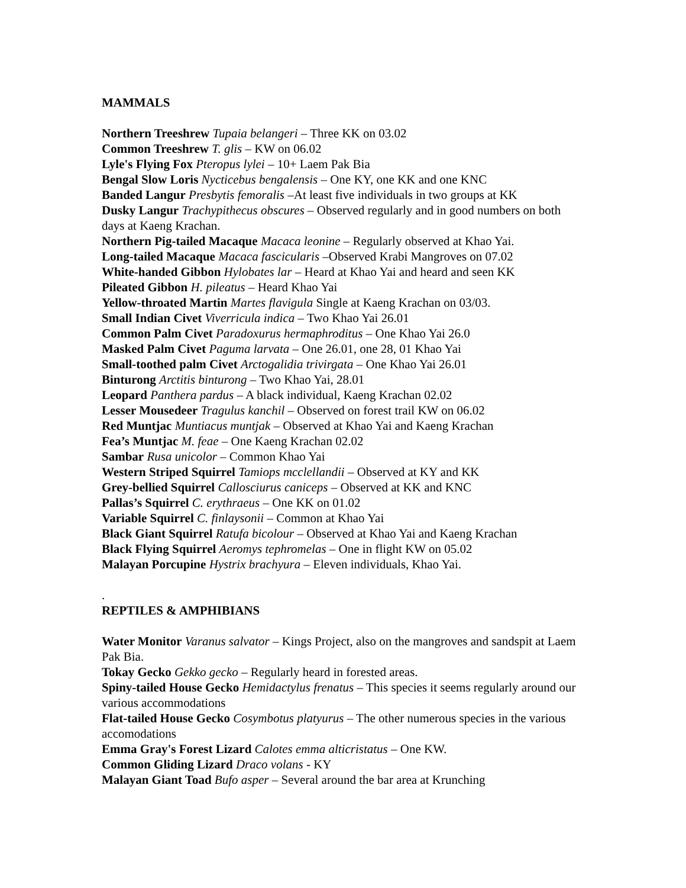MAMMALS
Northern Treeshrew Tupaia belangeri – Three KK on 03.02
Common Treeshrew T. glis – KW on 06.02
Lyle's Flying Fox Pteropus lylei – 10+ Laem Pak Bia
Bengal Slow Loris Nycticebus bengalensis – One KY, one KK and one KNC
Banded Langur Presbytis femoralis –At least five individuals in two groups at KK
Dusky Langur Trachypithecus obscures – Observed regularly and in good numbers on both days at Kaeng Krachan.
Northern Pig-tailed Macaque Macaca leonine – Regularly observed at Khao Yai.
Long-tailed Macaque Macaca fascicularis –Observed Krabi Mangroves on 07.02
White-handed Gibbon Hylobates lar – Heard at Khao Yai and heard and seen KK
Pileated Gibbon H. pileatus – Heard Khao Yai
Yellow-throated Martin Martes flavigula Single at Kaeng Krachan on 03/03.
Small Indian Civet Viverricula indica – Two Khao Yai 26.01
Common Palm Civet Paradoxurus hermaphroditus – One Khao Yai 26.0
Masked Palm Civet Paguma larvata – One 26.01, one 28, 01 Khao Yai
Small-toothed palm Civet Arctogalidia trivirgata – One Khao Yai 26.01
Binturong Arctitis binturong – Two Khao Yai, 28.01
Leopard Panthera pardus – A black individual, Kaeng Krachan 02.02
Lesser Mousedeer Tragulus kanchil – Observed on forest trail KW on 06.02
Red Muntjac Muntiacus muntjak – Observed at Khao Yai and Kaeng Krachan
Fea’s Muntjac M. feae – One Kaeng Krachan 02.02
Sambar Rusa unicolor – Common Khao Yai
Western Striped Squirrel Tamiops mcclellandii – Observed at KY and KK
Grey-bellied Squirrel Callosciurus caniceps – Observed at KK and KNC
Pallas’s Squirrel C. erythraeus – One KK on 01.02
Variable Squirrel C. finlaysonii – Common at Khao Yai
Black Giant Squirrel Ratufa bicolour – Observed at Khao Yai and Kaeng Krachan
Black Flying Squirrel Aeromys tephromelas – One in flight KW on 05.02
Malayan Porcupine Hystrix brachyura – Eleven individuals, Khao Yai.
.
REPTILES & AMPHIBIANS
Water Monitor Varanus salvator – Kings Project, also on the mangroves and sandspit at Laem Pak Bia.
Tokay Gecko Gekko gecko – Regularly heard in forested areas.
Spiny-tailed House Gecko Hemidactylus frenatus – This species it seems regularly around our various accommodations
Flat-tailed House Gecko Cosymbotus platyurus – The other numerous species in the various accomodations
Emma Gray's Forest Lizard Calotes emma alticristatus – One KW.
Common Gliding Lizard Draco volans - KY
Malayan Giant Toad Bufo asper – Several around the bar area at Krunching